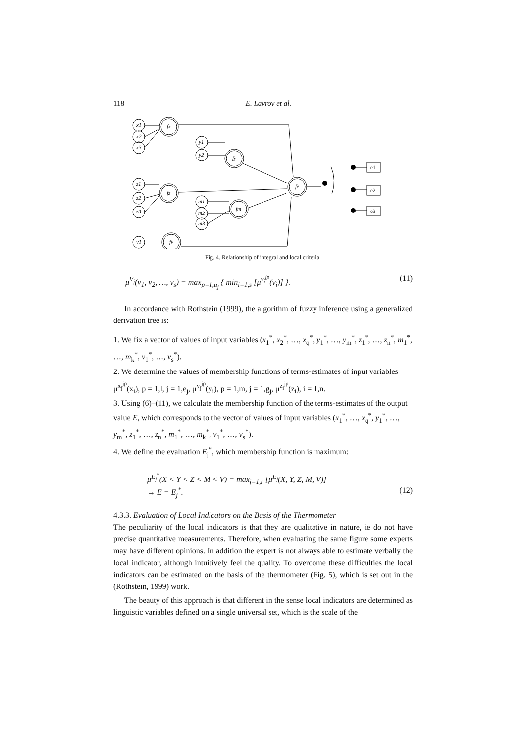118 E. Lavrov et al.
x1
x2
x3
fx
y1
y2
fy
z1
z2
z3
fz
m1
m2
m3
fm
v1
fv
fe
e1
e2
e3
Fig. 4. Relationship of integral and local criteria.
μ<sup>V<sub>j</sub></sup>(v<sub>1</sub>, v<sub>2</sub>, …, v<sub>s</sub>) = max<sub>p=1,u<sub>j</sub></sub> { min<sub>i=1,s</sub> [μ<sup>v<sub>i</sub><sup>jp</sup></sup>(v<sub>i</sub>)] }. (11)
In accordance with Rothstein (1999), the algorithm of fuzzy inference using a generalized derivation tree is:
1. We fix a vector of values of input variables (x<sub>1</sub><sup>*</sup>, x<sub>2</sub><sup>*</sup>, …, x<sub>q</sub><sup>*</sup>, y<sub>1</sub><sup>*</sup>, …, y<sub>m</sub><sup>*</sup>, z<sub>1</sub><sup>*</sup>, …, z<sub>n</sub><sup>*</sup>, m<sub>1</sub><sup>*</sup>, …, m<sub>k</sub><sup>*</sup>, v<sub>1</sub><sup>*</sup>, …, v<sub>s</sub><sup>*</sup>).
2. We determine the values of membership functions of terms-estimates of input variables μ<sup>x<sub>j</sub><sup>jp</sup></sup>(x<sub>i</sub>), p = 1,l, j = 1,e<sub>j</sub>, μ<sup>y<sub>j</sub><sup>jp</sup></sup>(y<sub>i</sub>), p = 1,m, j = 1,g<sub>j</sub>, μ<sup>z<sub>i</sub><sup>jp</sup></sup>(z<sub>i</sub>), i = 1,n.
3. Using (6)–(11), we calculate the membership function of the terms-estimates of the output value E, which corresponds to the vector of values of input variables (x<sub>1</sub><sup>*</sup>, …, x<sub>q</sub><sup>*</sup>, y<sub>1</sub><sup>*</sup>, …, y<sub>m</sub><sup>*</sup>, z<sub>1</sub><sup>*</sup>, …, z<sub>n</sub><sup>*</sup>, m<sub>1</sub><sup>*</sup>, …, m<sub>k</sub><sup>*</sup>, v<sub>1</sub><sup>*</sup>, …, v<sub>s</sub><sup>*</sup>).
4. We define the evaluation E<sub>j</sub><sup>*</sup>, which membership function is maximum:
μ<sup>E<sub>j</sub><sup>*</sup></sup>(X < Y < Z < M < V) = max<sub>j=1,r</sub> [μ<sup>E<sub>j</sub></sup>(X, Y, Z, M, V)]
→ E = E<sub>j</sub><sup>*</sup>. (12)
4.3.3. Evaluation of Local Indicators on the Basis of the Thermometer
The peculiarity of the local indicators is that they are qualitative in nature, ie do not have precise quantitative measurements. Therefore, when evaluating the same figure some experts may have different opinions. In addition the expert is not always able to estimate verbally the local indicator, although intuitively feel the quality. To overcome these difficulties the local indicators can be estimated on the basis of the thermometer (Fig. 5), which is set out in the (Rothstein, 1999) work.
The beauty of this approach is that different in the sense local indicators are determined as linguistic variables defined on a single universal set, which is the scale of the